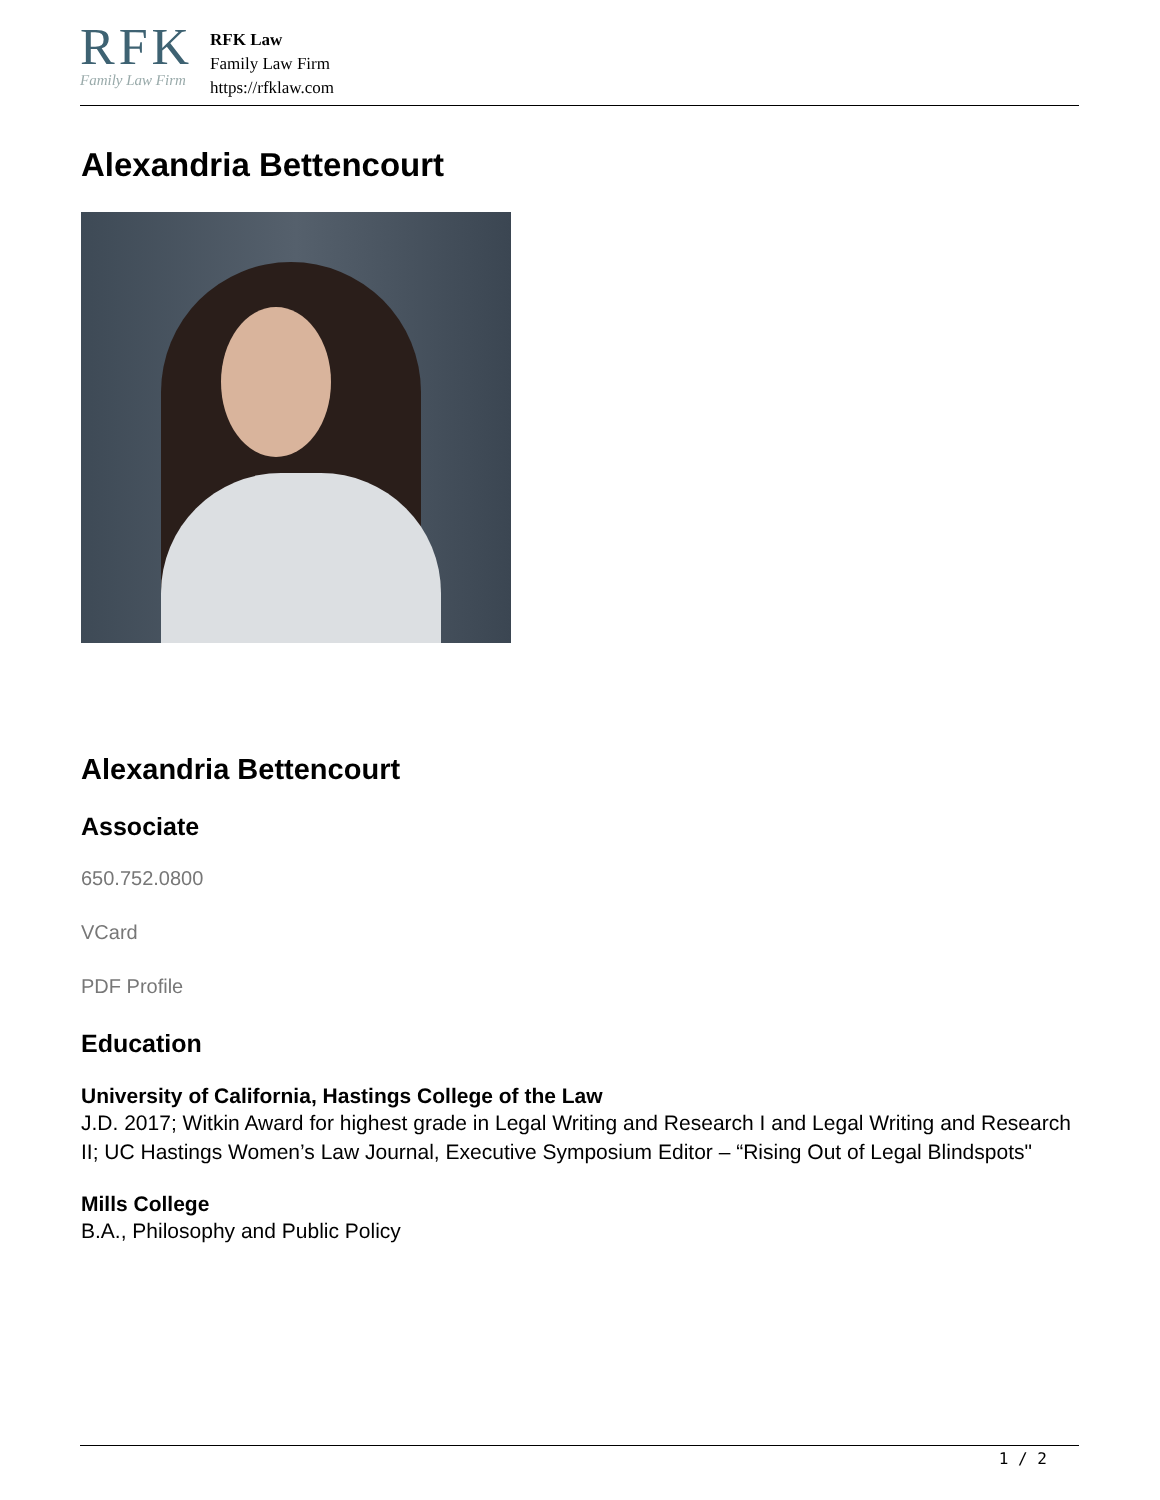RFK
Family Law Firm
RFK Law
Family Law Firm
https://rfklaw.com
Alexandria Bettencourt
Alexandria Bettencourt
Associate
650.752.0800
VCard
PDF Profile
Education
University of California, Hastings College of the Law
J.D. 2017; Witkin Award for highest grade in Legal Writing and Research I and Legal Writing and Research II; UC Hastings Women’s Law Journal, Executive Symposium Editor – “Rising Out of Legal Blindspots"
Mills College
B.A., Philosophy and Public Policy
1 / 2